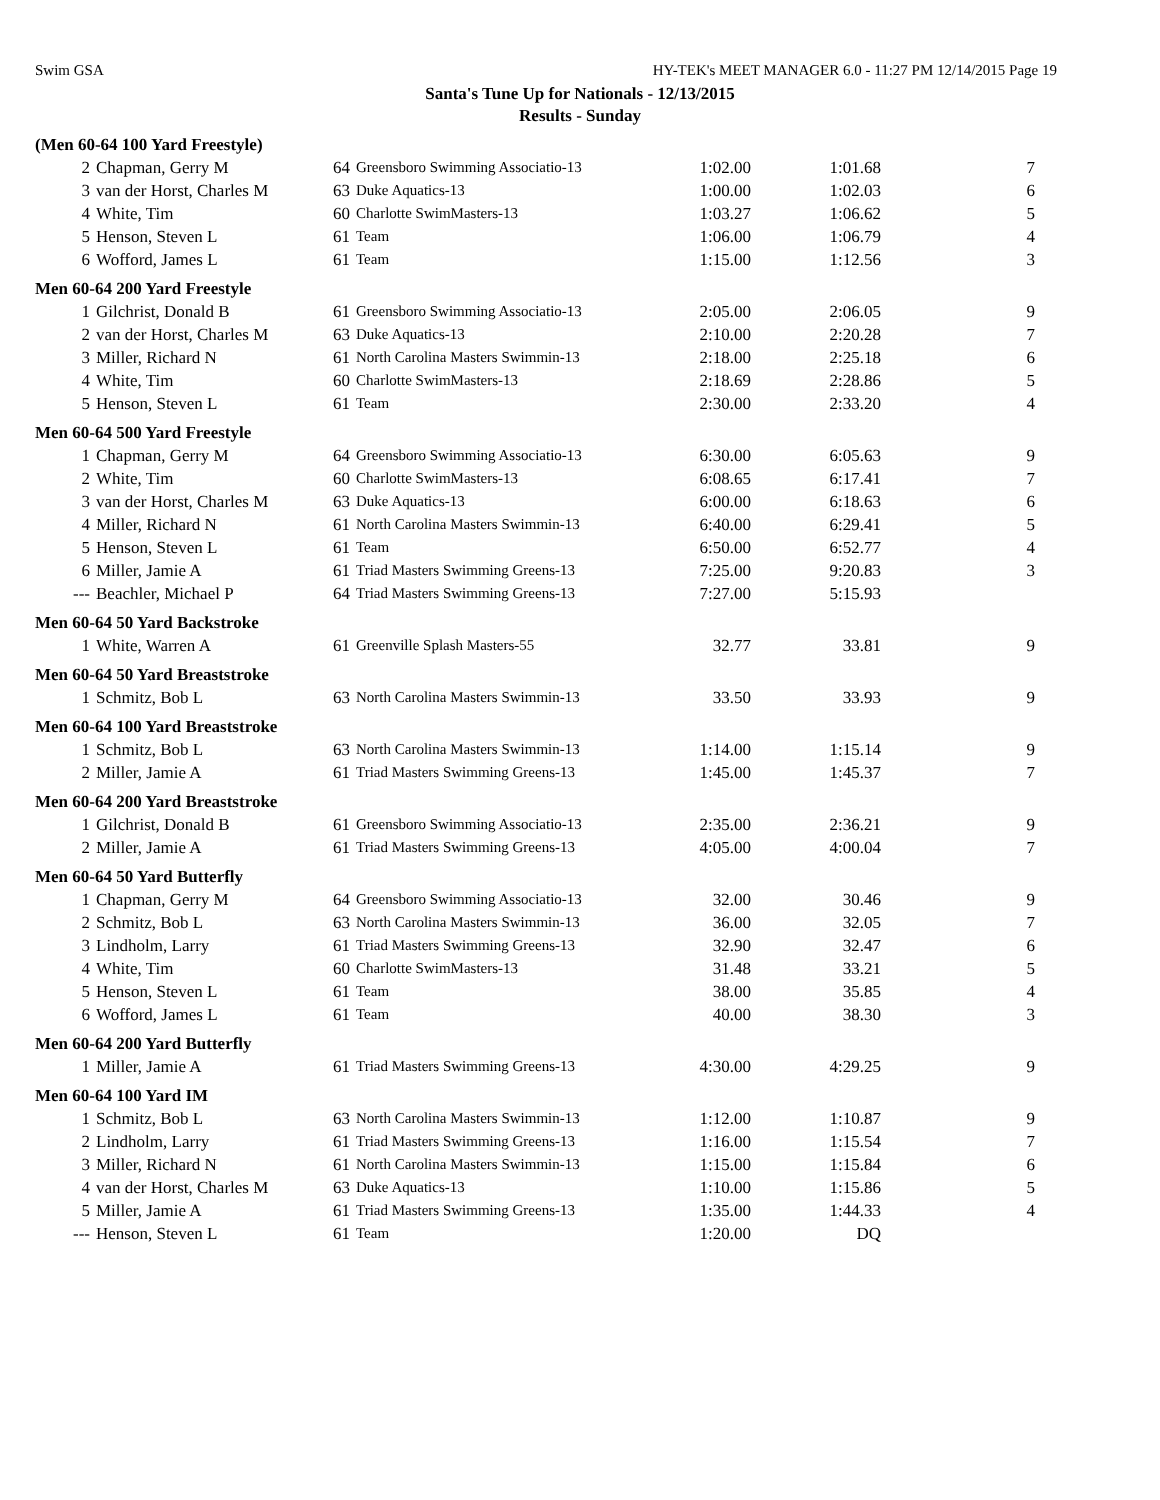Swim GSA HY-TEK's MEET MANAGER 6.0 - 11:27 PM 12/14/2015 Page 19
Santa's Tune Up for Nationals - 12/13/2015
Results - Sunday
| (Men 60-64 100 Yard Freestyle) | | | | | | |
| 2 | Chapman, Gerry M | 64 | Greensboro Swimming Associatio-13 | 1:02.00 | 1:01.68 | 7 |
| 3 | van der Horst, Charles M | 63 | Duke Aquatics-13 | 1:00.00 | 1:02.03 | 6 |
| 4 | White, Tim | 60 | Charlotte SwimMasters-13 | 1:03.27 | 1:06.62 | 5 |
| 5 | Henson, Steven L | 61 | Team | 1:06.00 | 1:06.79 | 4 |
| 6 | Wofford, James L | 61 | Team | 1:15.00 | 1:12.56 | 3 |
| Men 60-64 200 Yard Freestyle | | | | | | |
| 1 | Gilchrist, Donald B | 61 | Greensboro Swimming Associatio-13 | 2:05.00 | 2:06.05 | 9 |
| 2 | van der Horst, Charles M | 63 | Duke Aquatics-13 | 2:10.00 | 2:20.28 | 7 |
| 3 | Miller, Richard N | 61 | North Carolina Masters Swimmin-13 | 2:18.00 | 2:25.18 | 6 |
| 4 | White, Tim | 60 | Charlotte SwimMasters-13 | 2:18.69 | 2:28.86 | 5 |
| 5 | Henson, Steven L | 61 | Team | 2:30.00 | 2:33.20 | 4 |
| Men 60-64 500 Yard Freestyle | | | | | | |
| 1 | Chapman, Gerry M | 64 | Greensboro Swimming Associatio-13 | 6:30.00 | 6:05.63 | 9 |
| 2 | White, Tim | 60 | Charlotte SwimMasters-13 | 6:08.65 | 6:17.41 | 7 |
| 3 | van der Horst, Charles M | 63 | Duke Aquatics-13 | 6:00.00 | 6:18.63 | 6 |
| 4 | Miller, Richard N | 61 | North Carolina Masters Swimmin-13 | 6:40.00 | 6:29.41 | 5 |
| 5 | Henson, Steven L | 61 | Team | 6:50.00 | 6:52.77 | 4 |
| 6 | Miller, Jamie A | 61 | Triad Masters Swimming Greens-13 | 7:25.00 | 9:20.83 | 3 |
| --- | Beachler, Michael P | 64 | Triad Masters Swimming Greens-13 | 7:27.00 | 5:15.93 | |
| Men 60-64 50 Yard Backstroke | | | | | | |
| 1 | White, Warren A | 61 | Greenville Splash Masters-55 | 32.77 | 33.81 | 9 |
| Men 60-64 50 Yard Breaststroke | | | | | | |
| 1 | Schmitz, Bob L | 63 | North Carolina Masters Swimmin-13 | 33.50 | 33.93 | 9 |
| Men 60-64 100 Yard Breaststroke | | | | | | |
| 1 | Schmitz, Bob L | 63 | North Carolina Masters Swimmin-13 | 1:14.00 | 1:15.14 | 9 |
| 2 | Miller, Jamie A | 61 | Triad Masters Swimming Greens-13 | 1:45.00 | 1:45.37 | 7 |
| Men 60-64 200 Yard Breaststroke | | | | | | |
| 1 | Gilchrist, Donald B | 61 | Greensboro Swimming Associatio-13 | 2:35.00 | 2:36.21 | 9 |
| 2 | Miller, Jamie A | 61 | Triad Masters Swimming Greens-13 | 4:05.00 | 4:00.04 | 7 |
| Men 60-64 50 Yard Butterfly | | | | | | |
| 1 | Chapman, Gerry M | 64 | Greensboro Swimming Associatio-13 | 32.00 | 30.46 | 9 |
| 2 | Schmitz, Bob L | 63 | North Carolina Masters Swimmin-13 | 36.00 | 32.05 | 7 |
| 3 | Lindholm, Larry | 61 | Triad Masters Swimming Greens-13 | 32.90 | 32.47 | 6 |
| 4 | White, Tim | 60 | Charlotte SwimMasters-13 | 31.48 | 33.21 | 5 |
| 5 | Henson, Steven L | 61 | Team | 38.00 | 35.85 | 4 |
| 6 | Wofford, James L | 61 | Team | 40.00 | 38.30 | 3 |
| Men 60-64 200 Yard Butterfly | | | | | | |
| 1 | Miller, Jamie A | 61 | Triad Masters Swimming Greens-13 | 4:30.00 | 4:29.25 | 9 |
| Men 60-64 100 Yard IM | | | | | | |
| 1 | Schmitz, Bob L | 63 | North Carolina Masters Swimmin-13 | 1:12.00 | 1:10.87 | 9 |
| 2 | Lindholm, Larry | 61 | Triad Masters Swimming Greens-13 | 1:16.00 | 1:15.54 | 7 |
| 3 | Miller, Richard N | 61 | North Carolina Masters Swimmin-13 | 1:15.00 | 1:15.84 | 6 |
| 4 | van der Horst, Charles M | 63 | Duke Aquatics-13 | 1:10.00 | 1:15.86 | 5 |
| 5 | Miller, Jamie A | 61 | Triad Masters Swimming Greens-13 | 1:35.00 | 1:44.33 | 4 |
| --- | Henson, Steven L | 61 | Team | 1:20.00 | DQ | |